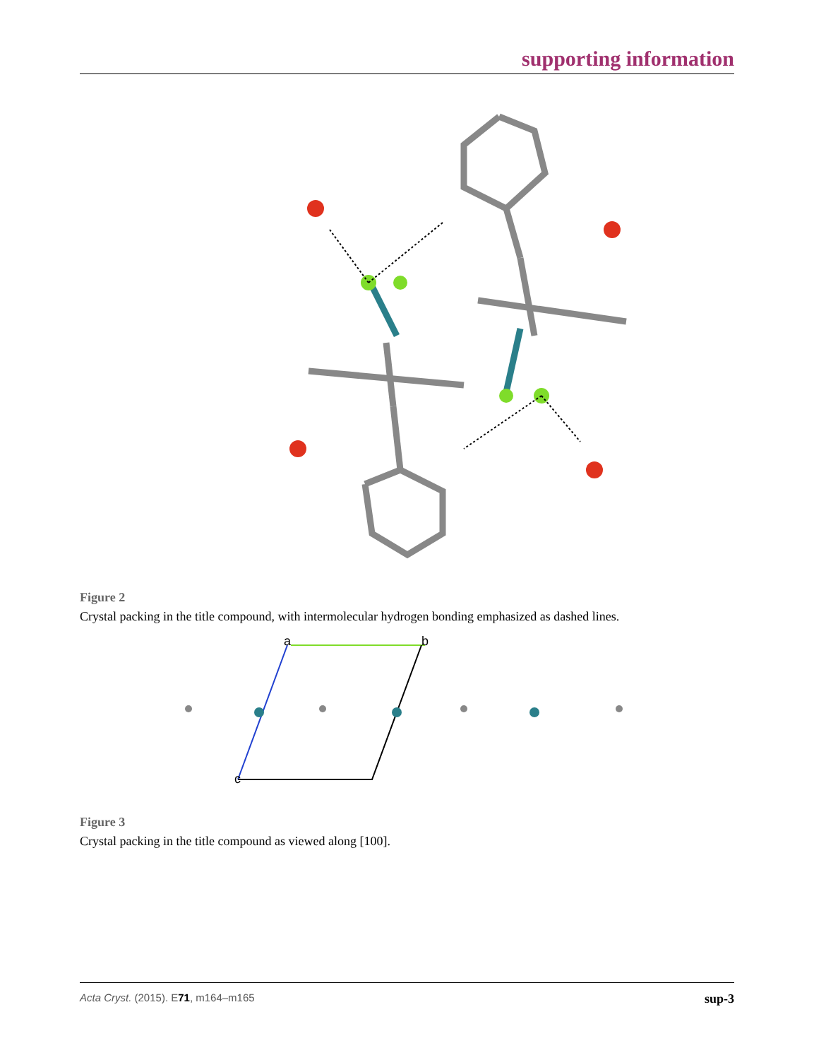supporting information
Figure 2
Crystal packing in the title compound, with intermolecular hydrogen bonding emphasized as dashed lines.
a
b
c
Figure 3
Crystal packing in the title compound as viewed along [100].
Acta Cryst. (2015). E71, m164–m165 sup-3